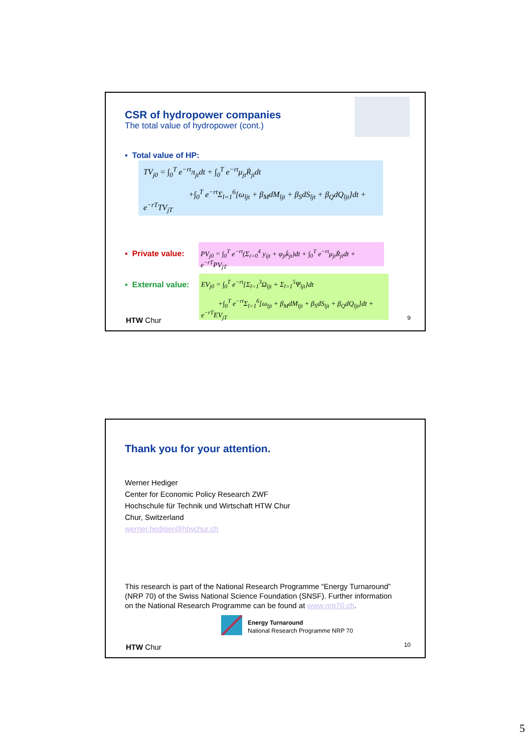CSR of hydropower companies
The total value of hydropower (cont.)
▪ Total value of HP:
TV<sub>j0</sub> = ∫<sub>0</sub><sup>T</sup> e<sup>−rt</sup>π<sub>jt</sub>dt + ∫<sub>0</sub><sup>T</sup> e<sup>−rt</sup>μ<sub>jt</sub>Ṙ<sub>jt</sub>dt
+∫<sub>0</sub><sup>T</sup> e<sup>−rt</sup>Σ<sub>l=1</sub><sup>6</sup>[ω<sub>ljt</sub> + β<sub>M</sub>dM<sub>ljt</sub> + β<sub>S</sub>dS<sub>ljt</sub> + β<sub>Q</sub>dQ<sub>ljt</sub>]dt + e<sup>−rT</sup>TV<sub>jT</sub>
▪ Private value:
PV<sub>j0</sub> = ∫<sub>0</sub><sup>T</sup> e<sup>−rt</sup>(Σ<sub>i=0</sub><sup>4</sup> y<sub>ijt</sub> + φ<sub>jt</sub>k̇<sub>jt</sub>)dt + ∫<sub>0</sub><sup>T</sup> e<sup>−rt</sup>μ<sub>jt</sub>Ṙ<sub>jt</sub>dt + e<sup>−rT</sup>PV<sub>jT</sub>
▪ External value:
EV<sub>j0</sub> = ∫<sub>0</sub><sup>T</sup> e<sup>−rt</sup>{Σ<sub>l=1</sub><sup>3</sup>Ω<sub>ljt</sub> + Σ<sub>l=1</sub><sup>5</sup>Ψ<sub>ljt</sub>}dt
+∫<sub>0</sub><sup>T</sup> e<sup>−rt</sup>Σ<sub>l=1</sub><sup>6</sup>[ω<sub>ljt</sub> + β<sub>M</sub>dM<sub>ljt</sub> + β<sub>S</sub>dS<sub>ljt</sub> + β<sub>Q</sub>dQ<sub>ljt</sub>]dt + e<sup>−rT</sup>EV<sub>jT</sub>
HTW Chur 9
Thank you for your attention.
Werner Hediger
Center for Economic Policy Research ZWF
Hochschule für Technik und Wirtschaft HTW Chur
Chur, Switzerland
werner.hediger@htwchur.ch
This research is part of the National Research Programme “Energy Turnaround” (NRP 70) of the Swiss National Science Foundation (SNSF). Further information on the National Research Programme can be found at www.nrp70.ch.
Energy Turnaround
National Research Programme NRP 70
HTW Chur 10
5